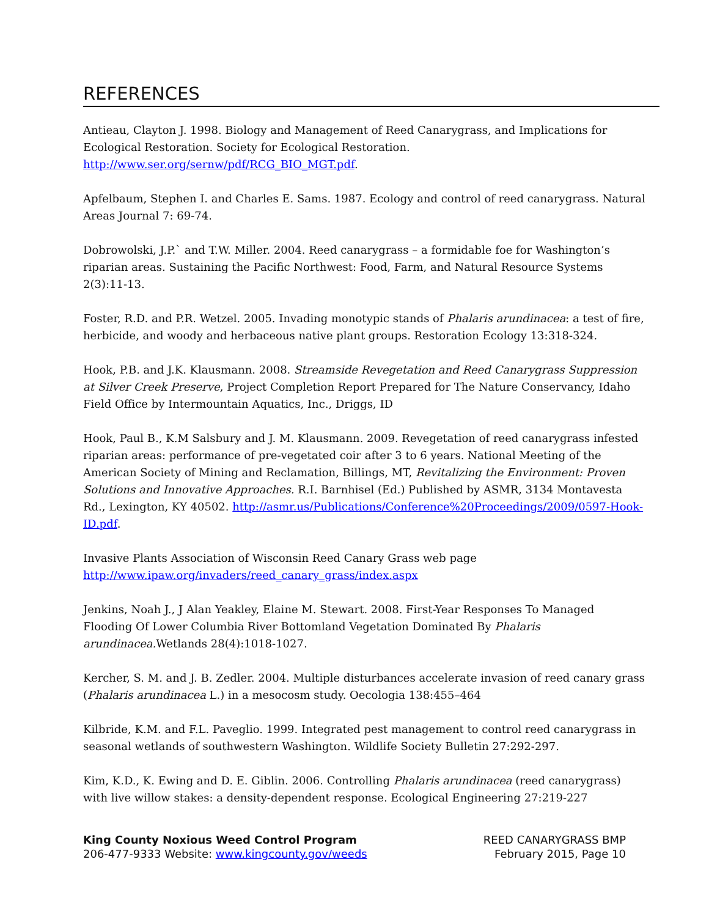REFERENCES
Antieau, Clayton J. 1998. Biology and Management of Reed Canarygrass, and Implications for Ecological Restoration. Society for Ecological Restoration. http://www.ser.org/sernw/pdf/RCG_BIO_MGT.pdf.
Apfelbaum, Stephen I. and Charles E. Sams. 1987. Ecology and control of reed canarygrass. Natural Areas Journal 7: 69-74.
Dobrowolski, J.P.` and T.W. Miller. 2004. Reed canarygrass – a formidable foe for Washington’s riparian areas. Sustaining the Pacific Northwest: Food, Farm, and Natural Resource Systems 2(3):11-13.
Foster, R.D. and P.R. Wetzel. 2005. Invading monotypic stands of Phalaris arundinacea: a test of fire, herbicide, and woody and herbaceous native plant groups. Restoration Ecology 13:318-324.
Hook, P.B. and J.K. Klausmann. 2008. Streamside Revegetation and Reed Canarygrass Suppression at Silver Creek Preserve, Project Completion Report Prepared for The Nature Conservancy, Idaho Field Office by Intermountain Aquatics, Inc., Driggs, ID
Hook, Paul B., K.M Salsbury and J. M. Klausmann. 2009. Revegetation of reed canarygrass infested riparian areas: performance of pre-vegetated coir after 3 to 6 years. National Meeting of the American Society of Mining and Reclamation, Billings, MT, Revitalizing the Environment: Proven Solutions and Innovative Approaches. R.I. Barnhisel (Ed.) Published by ASMR, 3134 Montavesta Rd., Lexington, KY 40502. http://asmr.us/Publications/Conference%20Proceedings/2009/0597-Hook-ID.pdf.
Invasive Plants Association of Wisconsin Reed Canary Grass web page
http://www.ipaw.org/invaders/reed_canary_grass/index.aspx
Jenkins, Noah J., J Alan Yeakley, Elaine M. Stewart. 2008. First-Year Responses To Managed Flooding Of Lower Columbia River Bottomland Vegetation Dominated By Phalaris arundinacea. Wetlands 28(4):1018-1027.
Kercher, S. M. and J. B. Zedler. 2004. Multiple disturbances accelerate invasion of reed canary grass (Phalaris arundinacea L.) in a mesocosm study. Oecologia 138:455–464
Kilbride, K.M. and F.L. Paveglio. 1999. Integrated pest management to control reed canarygrass in seasonal wetlands of southwestern Washington. Wildlife Society Bulletin 27:292-297.
Kim, K.D., K. Ewing and D. E. Giblin. 2006. Controlling Phalaris arundinacea (reed canarygrass) with live willow stakes: a density-dependent response. Ecological Engineering 27:219-227
King County Noxious Weed Control Program
206-477-9333 Website: www.kingcounty.gov/weeds
REED CANARYGRASS BMP
February 2015, Page 10